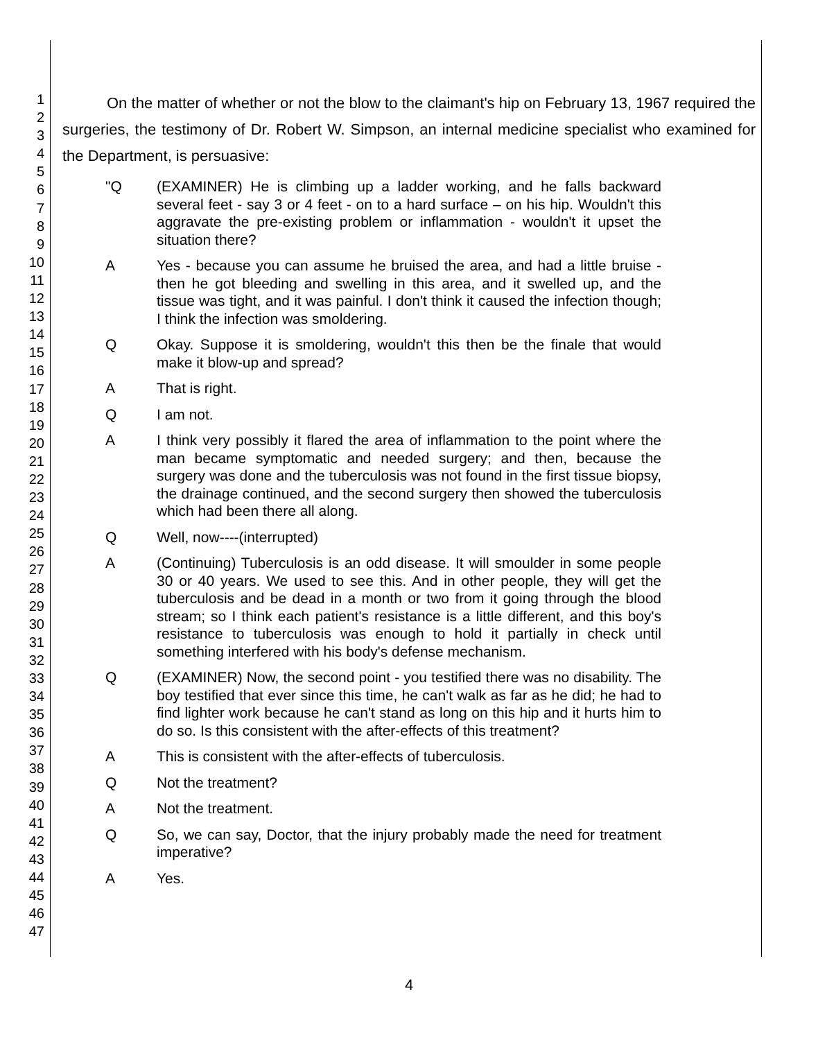1
2
3
4
5
6
7
8
9
10
11
12
13
14
15
16
17
18
19
20
21
22
23
24
25
26
27
28
29
30
31
32
33
34
35
36
37
38
39
40
41
42
43
44
45
46
47
On the matter of whether or not the blow to the claimant's hip on February 13, 1967 required the surgeries, the testimony of Dr. Robert W. Simpson, an internal medicine specialist who examined for the Department, is persuasive:
"Q (EXAMINER) He is climbing up a ladder working, and he falls backward several feet - say 3 or 4 feet - on to a hard surface – on his hip. Wouldn't this aggravate the pre-existing problem or inflammation - wouldn't it upset the situation there?
A Yes - because you can assume he bruised the area, and had a little bruise - then he got bleeding and swelling in this area, and it swelled up, and the tissue was tight, and it was painful. I don't think it caused the infection though; I think the infection was smoldering.
Q Okay. Suppose it is smoldering, wouldn't this then be the finale that would make it blow-up and spread?
A That is right.
Q I am not.
A I think very possibly it flared the area of inflammation to the point where the man became symptomatic and needed surgery; and then, because the surgery was done and the tuberculosis was not found in the first tissue biopsy, the drainage continued, and the second surgery then showed the tuberculosis which had been there all along.
Q Well, now----(interrupted)
A (Continuing) Tuberculosis is an odd disease. It will smoulder in some people 30 or 40 years. We used to see this. And in other people, they will get the tuberculosis and be dead in a month or two from it going through the blood stream; so I think each patient's resistance is a little different, and this boy's resistance to tuberculosis was enough to hold it partially in check until something interfered with his body's defense mechanism.
Q (EXAMINER) Now, the second point - you testified there was no disability. The boy testified that ever since this time, he can't walk as far as he did; he had to find lighter work because he can't stand as long on this hip and it hurts him to do so. Is this consistent with the after-effects of this treatment?
A This is consistent with the after-effects of tuberculosis.
Q Not the treatment?
A Not the treatment.
Q So, we can say, Doctor, that the injury probably made the need for treatment imperative?
A Yes.
4